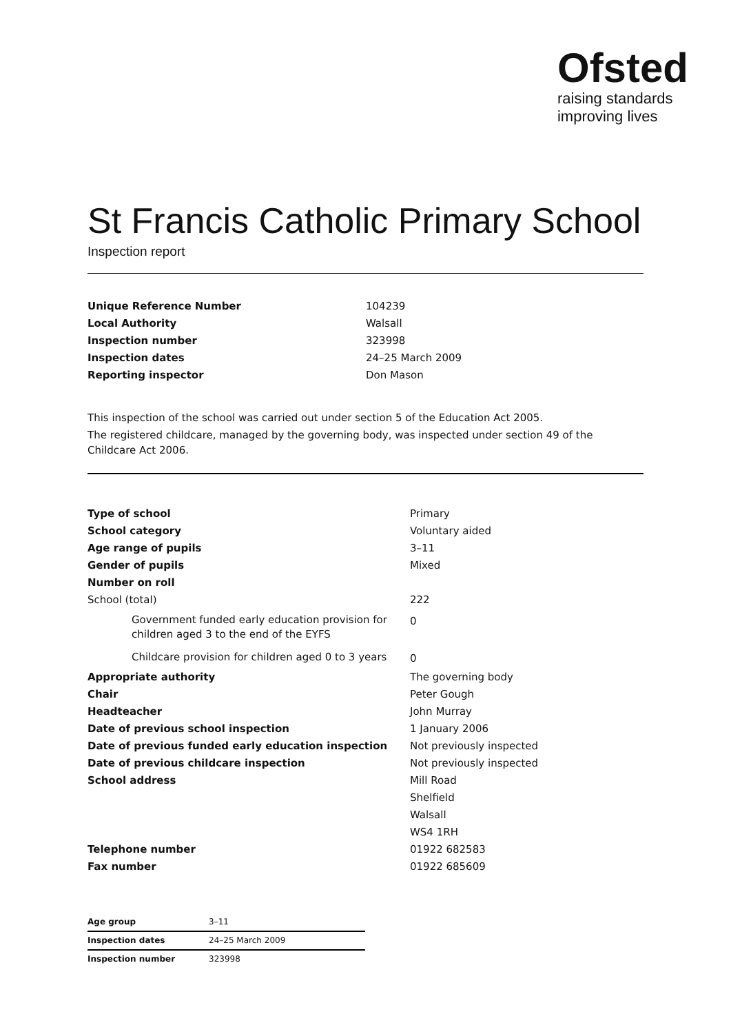Ofsted
raising standards
improving lives
St Francis Catholic Primary School
Inspection report
| Unique Reference Number | 104239 |
| Local Authority | Walsall |
| Inspection number | 323998 |
| Inspection dates | 24–25 March 2009 |
| Reporting inspector | Don Mason |
This inspection of the school was carried out under section 5 of the Education Act 2005.
The registered childcare, managed by the governing body, was inspected under section 49 of the Childcare Act 2006.
| Type of school | Primary |
| School category | Voluntary aided |
| Age range of pupils | 3–11 |
| Gender of pupils | Mixed |
| Number on roll | |
| School (total) | 222 |
| Government funded early education provision for children aged 3 to the end of the EYFS | 0 |
| Childcare provision for children aged 0 to 3 years | 0 |
| Appropriate authority | The governing body |
| Chair | Peter Gough |
| Headteacher | John Murray |
| Date of previous school inspection | 1 January 2006 |
| Date of previous funded early education inspection | Not previously inspected |
| Date of previous childcare inspection | Not previously inspected |
| School address | Mill Road Shelfield Walsall WS4 1RH |
| Telephone number | 01922 682583 |
| Fax number | 01922 685609 |
| Age group | 3–11 |
| Inspection dates | 24–25 March 2009 |
| Inspection number | 323998 |